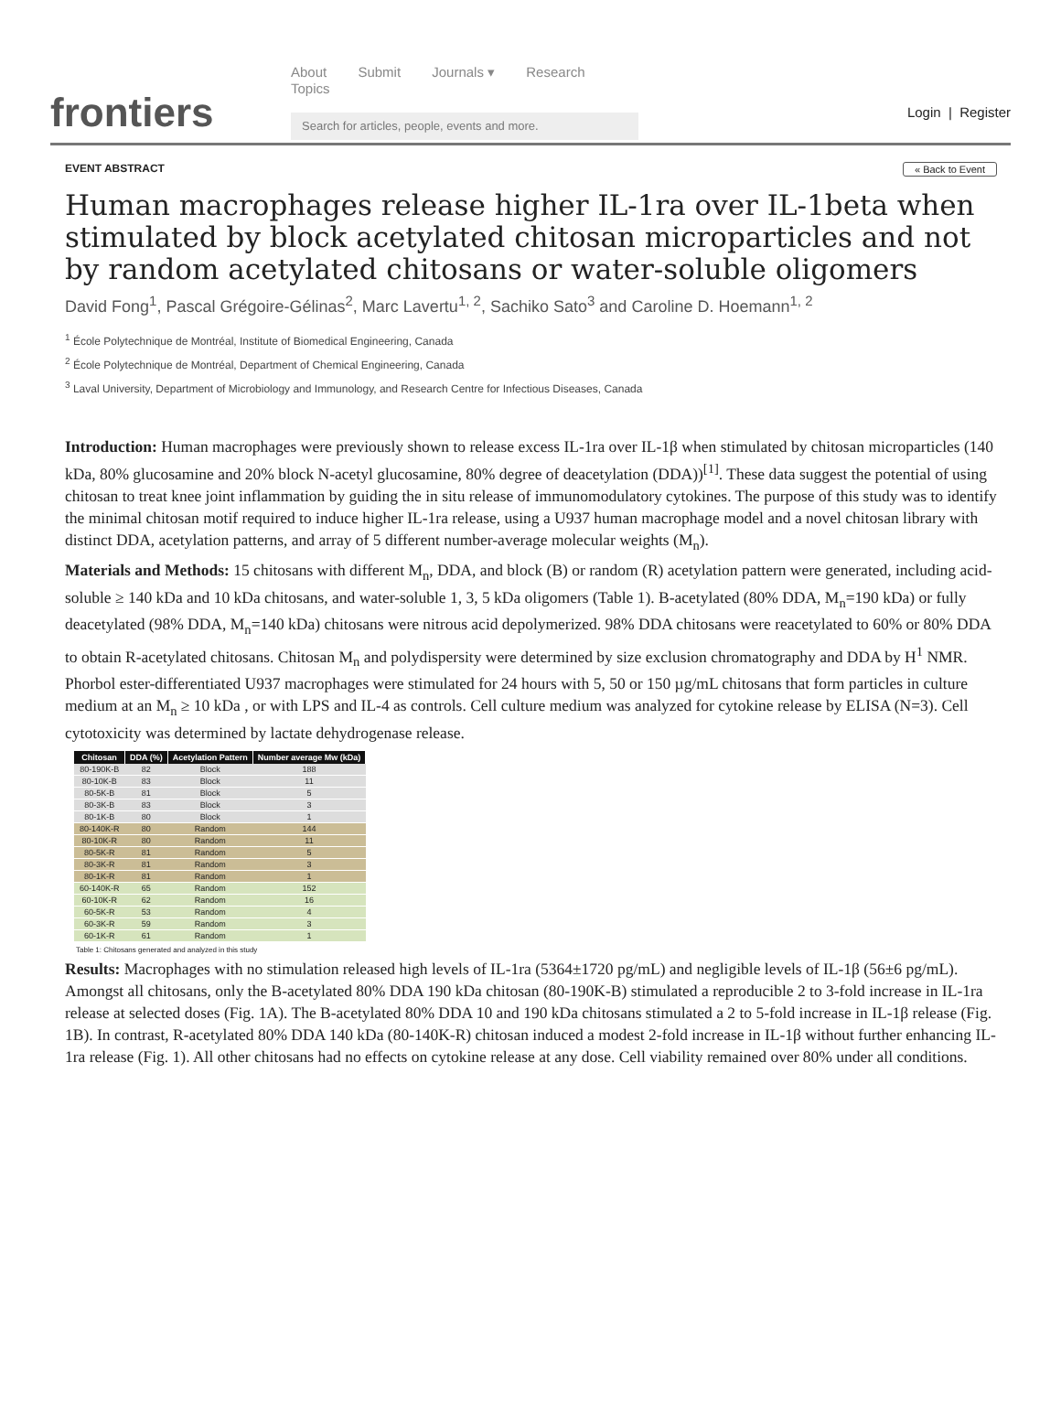frontiers
About Submit Journals ▾ Research Topics
Search for articles, people, events and more.
Login | Register
EVENT ABSTRACT « Back to Event
Human macrophages release higher IL-1ra over IL-1beta when stimulated by block acetylated chitosan microparticles and not by random acetylated chitosans or water-soluble oligomers
David Fong<sup>1</sup>, Pascal Grégoire-Gélinas<sup>2</sup>, Marc Lavertu<sup>1, 2</sup>, Sachiko Sato<sup>3</sup> and Caroline D. Hoemann<sup>1, 2</sup>
<sup>1</sup> École Polytechnique de Montréal, Institute of Biomedical Engineering, Canada
<sup>2</sup> École Polytechnique de Montréal, Department of Chemical Engineering, Canada
<sup>3</sup> Laval University, Department of Microbiology and Immunology, and Research Centre for Infectious Diseases, Canada
Introduction: Human macrophages were previously shown to release excess IL-1ra over IL-1β when stimulated by chitosan microparticles (140 kDa, 80% glucosamine and 20% block N-acetyl glucosamine, 80% degree of deacetylation (DDA))<sup>[1]</sup>. These data suggest the potential of using chitosan to treat knee joint inflammation by guiding the in situ release of immunomodulatory cytokines. The purpose of this study was to identify the minimal chitosan motif required to induce higher IL-1ra release, using a U937 human macrophage model and a novel chitosan library with distinct DDA, acetylation patterns, and array of 5 different number-average molecular weights (M<sub>n</sub>).
Materials and Methods: 15 chitosans with different M<sub>n</sub>, DDA, and block (B) or random (R) acetylation pattern were generated, including acid-soluble ≥ 140 kDa and 10 kDa chitosans, and water-soluble 1, 3, 5 kDa oligomers (Table 1). B-acetylated (80% DDA, M<sub>n</sub>=190 kDa) or fully deacetylated (98% DDA, M<sub>n</sub>=140 kDa) chitosans were nitrous acid depolymerized. 98% DDA chitosans were reacetylated to 60% or 80% DDA to obtain R-acetylated chitosans. Chitosan M<sub>n</sub> and polydispersity were determined by size exclusion chromatography and DDA by H<sup>1</sup> NMR. Phorbol ester-differentiated U937 macrophages were stimulated for 24 hours with 5, 50 or 150 µg/mL chitosans that form particles in culture medium at an M<sub>n</sub> ≥ 10 kDa , or with LPS and IL-4 as controls. Cell culture medium was analyzed for cytokine release by ELISA (N=3). Cell cytotoxicity was determined by lactate dehydrogenase release.
| Chitosan | DDA (%) | Acetylation Pattern | Number average Mw (kDa) |
| --- | --- | --- | --- |
| 80-190K-B | 82 | Block | 188 |
| 80-10K-B | 83 | Block | 11 |
| 80-5K-B | 81 | Block | 5 |
| 80-3K-B | 83 | Block | 3 |
| 80-1K-B | 80 | Block | 1 |
| 80-140K-R | 80 | Random | 144 |
| 80-10K-R | 80 | Random | 11 |
| 80-5K-R | 81 | Random | 5 |
| 80-3K-R | 81 | Random | 3 |
| 80-1K-R | 81 | Random | 1 |
| 60-140K-R | 65 | Random | 152 |
| 60-10K-R | 62 | Random | 16 |
| 60-5K-R | 53 | Random | 4 |
| 60-3K-R | 59 | Random | 3 |
| 60-1K-R | 61 | Random | 1 |
Table 1: Chitosans generated and analyzed in this study
Results: Macrophages with no stimulation released high levels of IL-1ra (5364±1720 pg/mL) and negligible levels of IL-1β (56±6 pg/mL). Amongst all chitosans, only the B-acetylated 80% DDA 190 kDa chitosan (80-190K-B) stimulated a reproducible 2 to 3-fold increase in IL-1ra release at selected doses (Fig. 1A). The B-acetylated 80% DDA 10 and 190 kDa chitosans stimulated a 2 to 5-fold increase in IL-1β release (Fig. 1B). In contrast, R-acetylated 80% DDA 140 kDa (80-140K-R) chitosan induced a modest 2-fold increase in IL-1β without further enhancing IL-1ra release (Fig. 1). All other chitosans had no effects on cytokine release at any dose. Cell viability remained over 80% under all conditions.